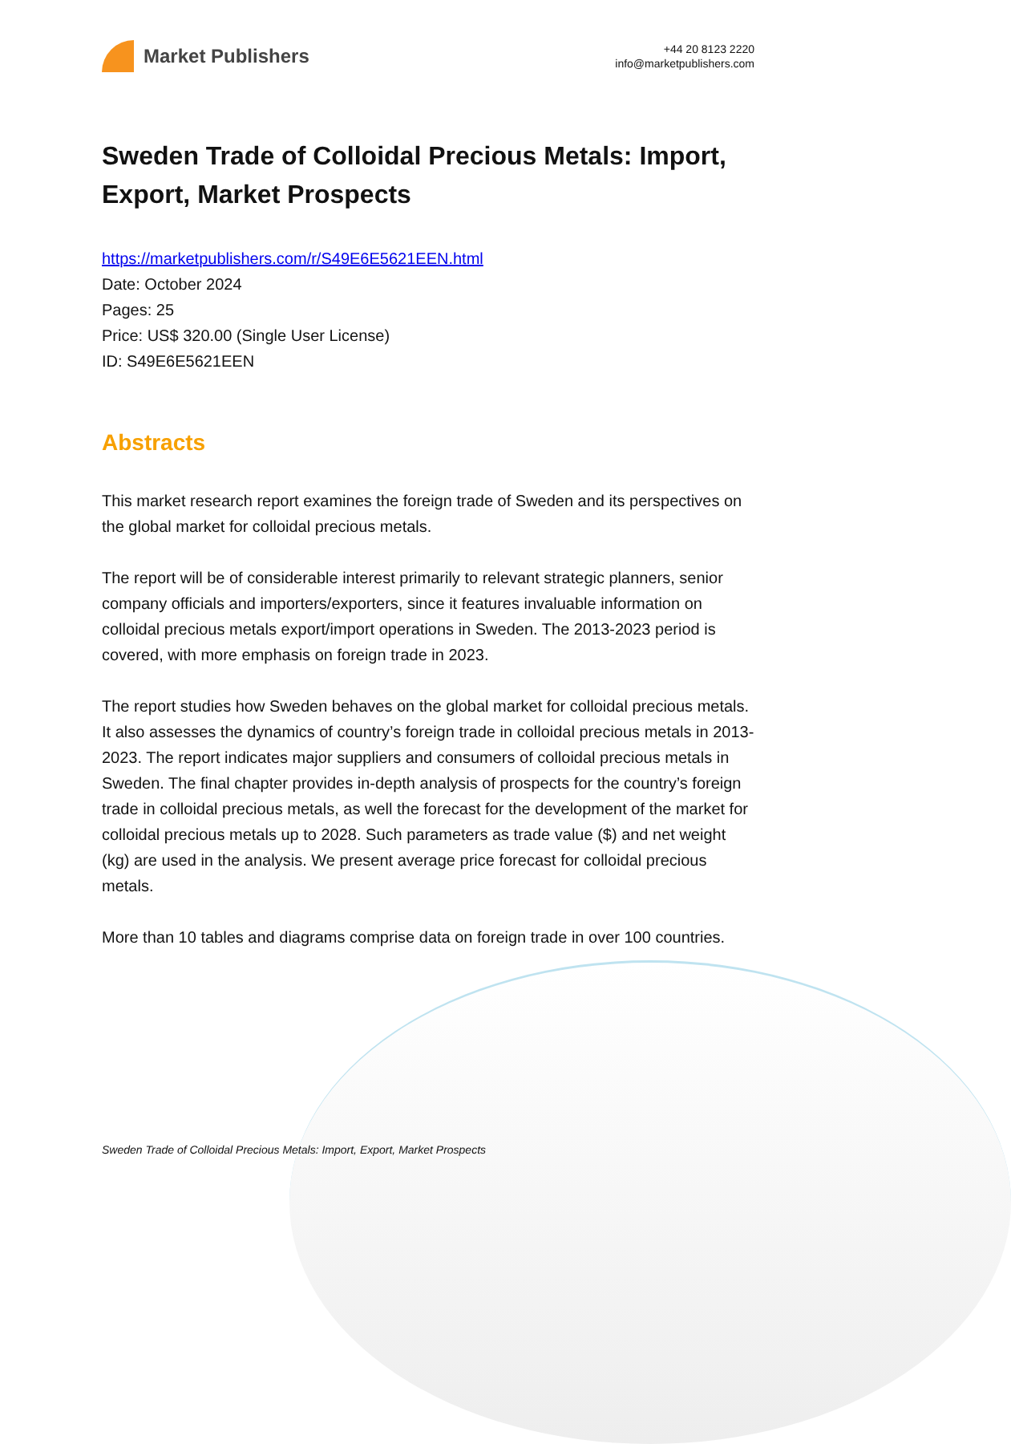Market Publishers
+44 20 8123 2220
info@marketpublishers.com
Sweden Trade of Colloidal Precious Metals: Import, Export, Market Prospects
https://marketpublishers.com/r/S49E6E5621EEN.html
Date: October 2024
Pages: 25
Price: US$ 320.00 (Single User License)
ID: S49E6E5621EEN
Abstracts
This market research report examines the foreign trade of Sweden and its perspectives on the global market for colloidal precious metals.
The report will be of considerable interest primarily to relevant strategic planners, senior company officials and importers/exporters, since it features invaluable information on colloidal precious metals export/import operations in Sweden. The 2013-2023 period is covered, with more emphasis on foreign trade in 2023.
The report studies how Sweden behaves on the global market for colloidal precious metals. It also assesses the dynamics of country’s foreign trade in colloidal precious metals in 2013-2023. The report indicates major suppliers and consumers of colloidal precious metals in Sweden. The final chapter provides in-depth analysis of prospects for the country’s foreign trade in colloidal precious metals, as well the forecast for the development of the market for colloidal precious metals up to 2028. Such parameters as trade value ($) and net weight (kg) are used in the analysis. We present average price forecast for colloidal precious metals.
More than 10 tables and diagrams comprise data on foreign trade in over 100 countries.
Sweden Trade of Colloidal Precious Metals: Import, Export, Market Prospects